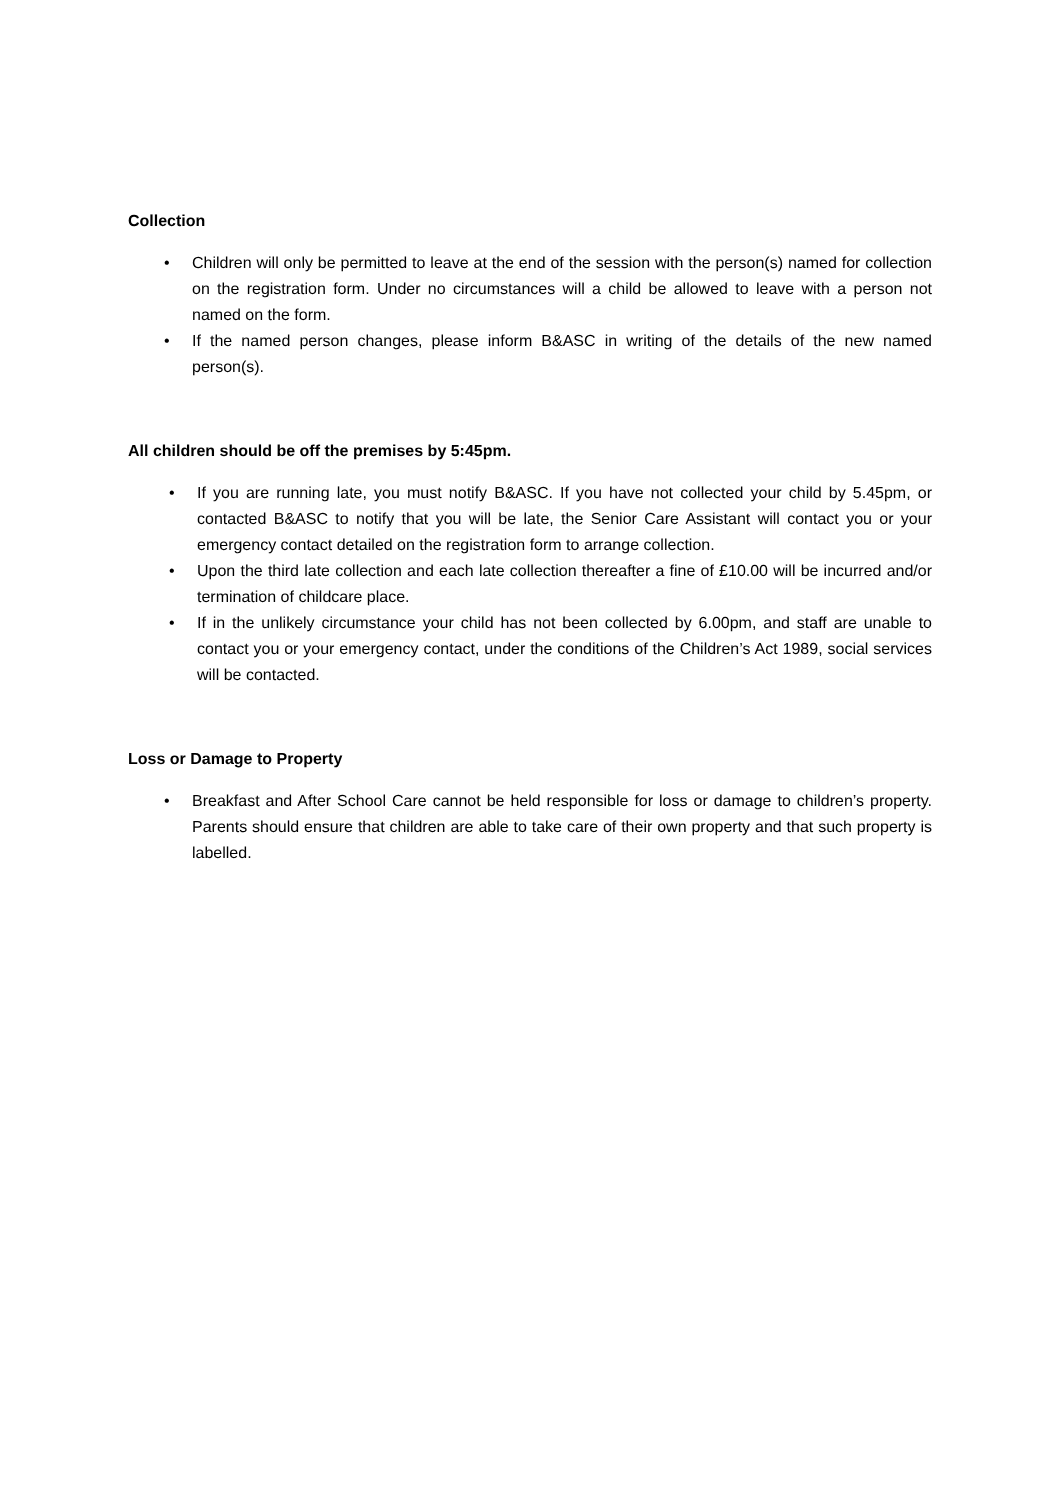Collection
• Children will only be permitted to leave at the end of the session with the person(s) named for collection on the registration form. Under no circumstances will a child be allowed to leave with a person not named on the form.
• If the named person changes, please inform B&ASC in writing of the details of the new named person(s).
All children should be off the premises by 5:45pm.
• If you are running late, you must notify B&ASC. If you have not collected your child by 5.45pm, or contacted B&ASC to notify that you will be late, the Senior Care Assistant will contact you or your emergency contact detailed on the registration form to arrange collection.
• Upon the third late collection and each late collection thereafter a fine of £10.00 will be incurred and/or termination of childcare place.
• If in the unlikely circumstance your child has not been collected by 6.00pm, and staff are unable to contact you or your emergency contact, under the conditions of the Children’s Act 1989, social services will be contacted.
Loss or Damage to Property
• Breakfast and After School Care cannot be held responsible for loss or damage to children’s property. Parents should ensure that children are able to take care of their own property and that such property is labelled.